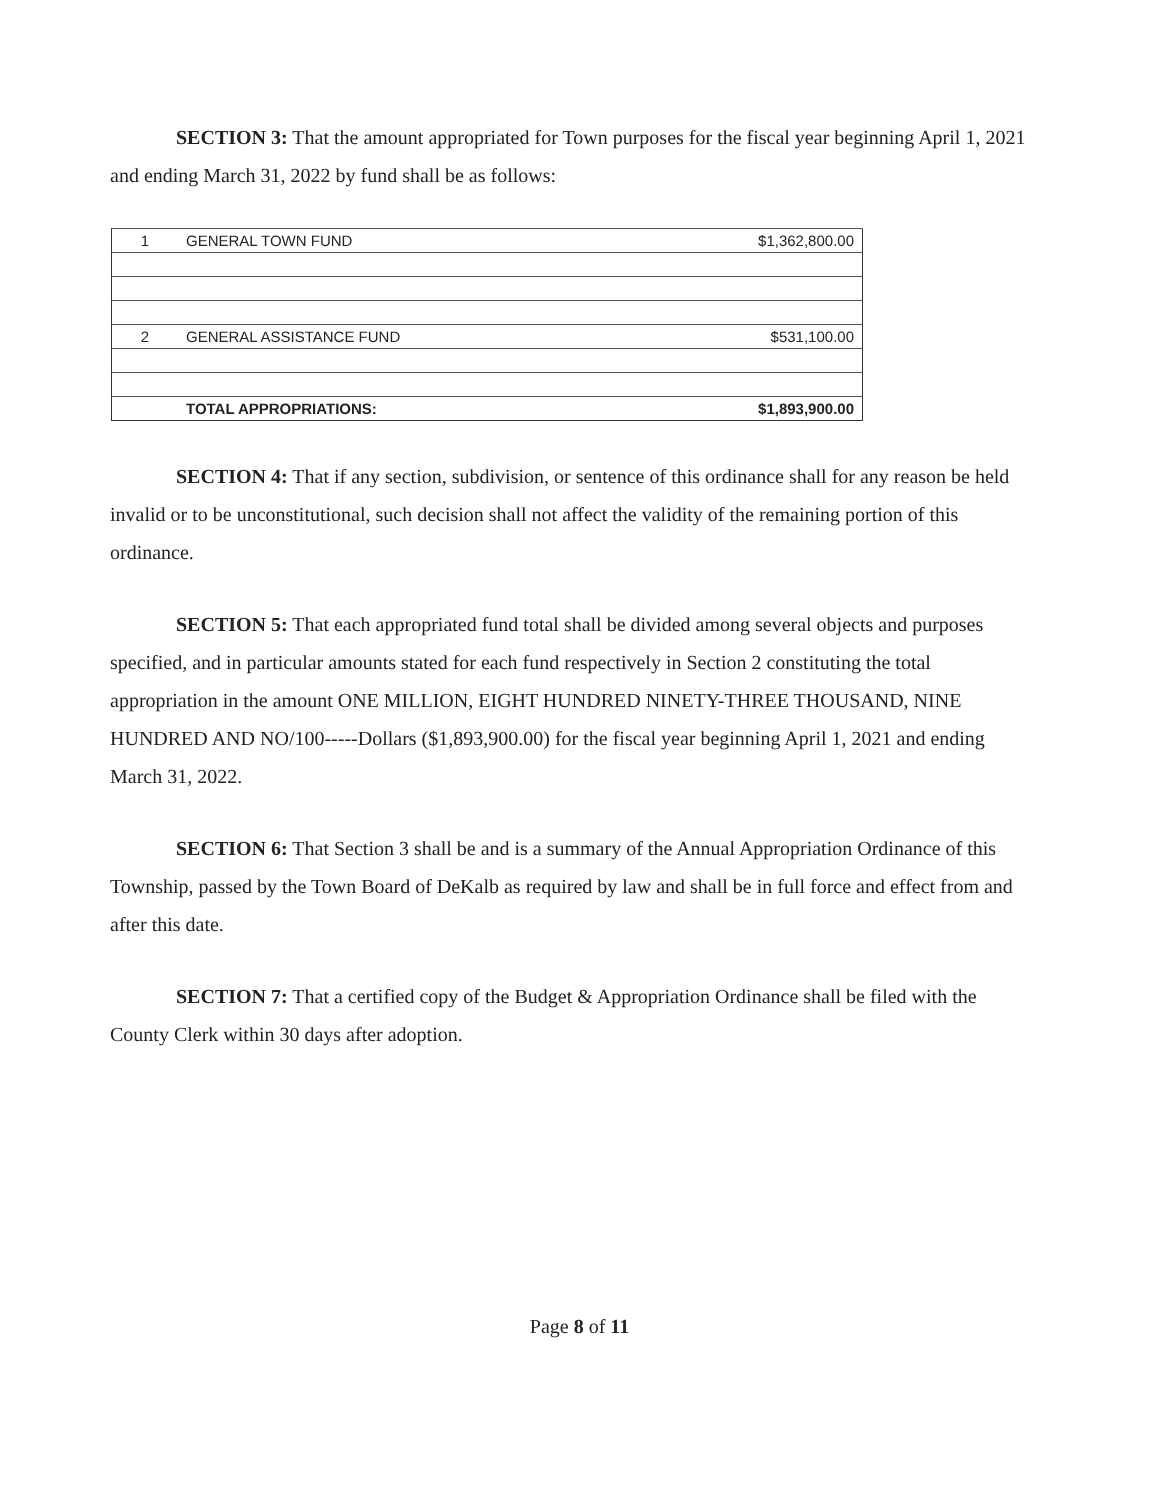SECTION 3: That the amount appropriated for Town purposes for the fiscal year beginning April 1, 2021 and ending March 31, 2022 by fund shall be as follows:
| 1 | GENERAL TOWN FUND | $1,362,800.00 |
| 2 | GENERAL ASSISTANCE FUND | $531,100.00 |
| | TOTAL APPROPRIATIONS: | $1,893,900.00 |
SECTION 4: That if any section, subdivision, or sentence of this ordinance shall for any reason be held invalid or to be unconstitutional, such decision shall not affect the validity of the remaining portion of this ordinance.
SECTION 5: That each appropriated fund total shall be divided among several objects and purposes specified, and in particular amounts stated for each fund respectively in Section 2 constituting the total appropriation in the amount ONE MILLION, EIGHT HUNDRED NINETY-THREE THOUSAND, NINE HUNDRED AND NO/100-----Dollars ($1,893,900.00) for the fiscal year beginning April 1, 2021 and ending March 31, 2022.
SECTION 6: That Section 3 shall be and is a summary of the Annual Appropriation Ordinance of this Township, passed by the Town Board of DeKalb as required by law and shall be in full force and effect from and after this date.
SECTION 7: That a certified copy of the Budget & Appropriation Ordinance shall be filed with the County Clerk within 30 days after adoption.
Page 8 of 11